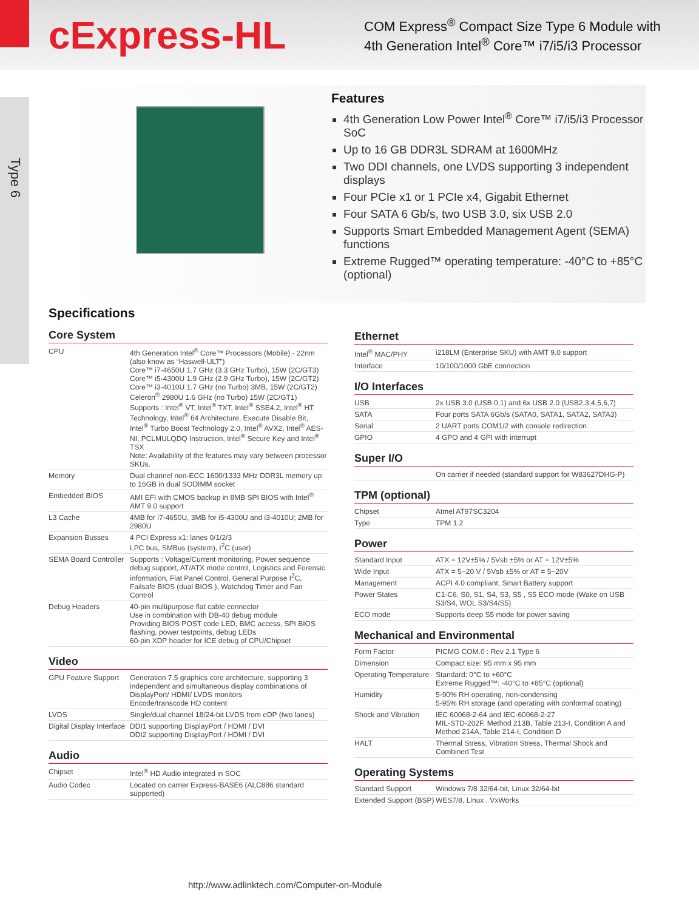cExpress-HL
COM Express<sup>®</sup> Compact Size Type 6 Module with
4th Generation Intel<sup>®</sup> Core™ i7/i5/i3 Processor
Type 6
Features
4th Generation Low Power Intel<sup>®</sup> Core™ i7/i5/i3 Processor SoC
Up to 16 GB DDR3L SDRAM at 1600MHz
Two DDI channels, one LVDS supporting 3 independent displays
Four PCIe x1 or 1 PCIe x4, Gigabit Ethernet
Four SATA 6 Gb/s, two USB 3.0, six USB 2.0
Supports Smart Embedded Management Agent (SEMA) functions
Extreme Rugged™ operating temperature: -40°C to +85°C (optional)
Specifications
Core System
| CPU | 4th Generation Intel<sup>®</sup> Core™ Processors (Mobile) - 22nm (also know as “Haswell-ULT”) Core™ i7-4650U 1.7 GHz (3.3 GHz Turbo), 15W (2C/GT3) Core™ i5-4300U 1.9 GHz (2.9 GHz Turbo), 15W (2C/GT2) Core™ i3-4010U 1.7 GHz (no Turbo) 3MB, 15W (2C/GT2) Celeron<sup>®</sup> 2980U 1.6 GHz (no Turbo) 15W (2C/GT1) Supports : Intel<sup>®</sup> VT, Intel<sup>®</sup> TXT, Intel<sup>®</sup> SSE4.2, Intel<sup>®</sup> HT Technology, Intel<sup>®</sup> 64 Architecture, Execute Disable Bit, Intel<sup>®</sup> Turbo Boost Technology 2.0, Intel<sup>®</sup> AVX2, Intel<sup>®</sup> AES-NI, PCLMULQDQ Instruction, Intel<sup>®</sup> Secure Key and Intel<sup>®</sup> TSX Note: Availability of the features may vary between processor SKUs. |
| Memory | Dual channel non-ECC 1600/1333 MHz DDR3L memory up to 16GB in dual SODIMM socket |
| Embedded BIOS | AMI EFI with CMOS backup in 8MB SPI BIOS with Intel<sup>®</sup> AMT 9.0 support |
| L3 Cache | 4MB for i7-4650U, 3MB for i5-4300U and i3-4010U; 2MB for 2980U |
| Expansion Busses | 4 PCI Express x1: lanes 0/1/2/3 LPC bus, SMBus (system), I<sup>2</sup>C (user) |
| SEMA Board Controller | Supports : Voltage/Current monitoring, Power sequence debug support, AT/ATX mode control, Logistics and Forensic information, Flat Panel Control, General Purpose I<sup>2</sup>C, Failsafe BIOS (dual BIOS ), Watchdog Timer and Fan Control |
| Debug Headers | 40-pin multipurpose flat cable connector Use in combination with DB-40 debug module Providing BIOS POST code LED, BMC access, SPI BIOS flashing, power testpoints, debug LEDs 60-pin XDP header for ICE debug of CPU/Chipset |
Video
| GPU Feature Support | Generation 7.5 graphics core architecture, supporting 3 independent and simultaneous display combinations of DisplayPort/ HDMI/ LVDS monitors Encode/transcode HD content |
| LVDS | Single/dual channel 18/24-bit LVDS from eDP (two lanes) |
| Digital Display Interface | DDI1 supporting DisplayPort / HDMI / DVI DDI2 supporting DisplayPort / HDMI / DVI |
Audio
| Chipset | Intel<sup>®</sup> HD Audio integrated in SOC |
| Audio Codec | Located on carrier Express-BASE6 (ALC886 standard supported) |
Ethernet
| Intel<sup>®</sup> MAC/PHY | i218LM (Enterprise SKU) with AMT 9.0 support |
| Interface | 10/100/1000 GbE connection |
I/O Interfaces
| USB | 2x USB 3.0 (USB 0,1) and 6x USB 2.0 (USB2,3,4,5,6,7) |
| SATA | Four ports SATA 6Gb/s (SATA0, SATA1, SATA2, SATA3) |
| Serial | 2 UART ports COM1/2 with console redirection |
| GPIO | 4 GPO and 4 GPI with interrupt |
Super I/O
| | On carrier if needed (standard support for W83627DHG-P) |
TPM (optional)
| Chipset | Atmel AT97SC3204 |
| Type | TPM 1.2 |
Power
| Standard Input | ATX = 12V±5% / 5Vsb ±5% or AT = 12V±5% |
| Wide Input | ATX = 5~20 V / 5Vsb ±5% or AT = 5~20V |
| Management | ACPI 4.0 compliant, Smart Battery support |
| Power States | C1-C6, S0, S1, S4, S3, S5 , S5 ECO mode (Wake on USB S3/S4, WOL S3/S4/S5) |
| ECO mode | Supports deep S5 mode for power saving |
Mechanical and Environmental
| Form Factor | PICMG COM.0 : Rev 2.1 Type 6 |
| Dimension | Compact size: 95 mm x 95 mm |
| Operating Temperature | Standard: 0°C to +60°C Extreme Rugged™: -40°C to +85°C (optional) |
| Humidity | 5-90% RH operating, non-condensing 5-95% RH storage (and operating with conformal coating) |
| Shock and Vibration | IEC 60068-2-64 and IEC-60068-2-27 MIL-STD-202F, Method 213B, Table 213-I, Condition A and Method 214A, Table 214-I, Condition D |
| HALT | Thermal Stress, Vibration Stress, Thermal Shock and Combined Test |
Operating Systems
| Standard Support | Windows 7/8 32/64-bit, Linux 32/64-bit |
| Extended Support (BSP) | WES7/8, Linux , VxWorks |
http://www.adlinktech.com/Computer-on-Module